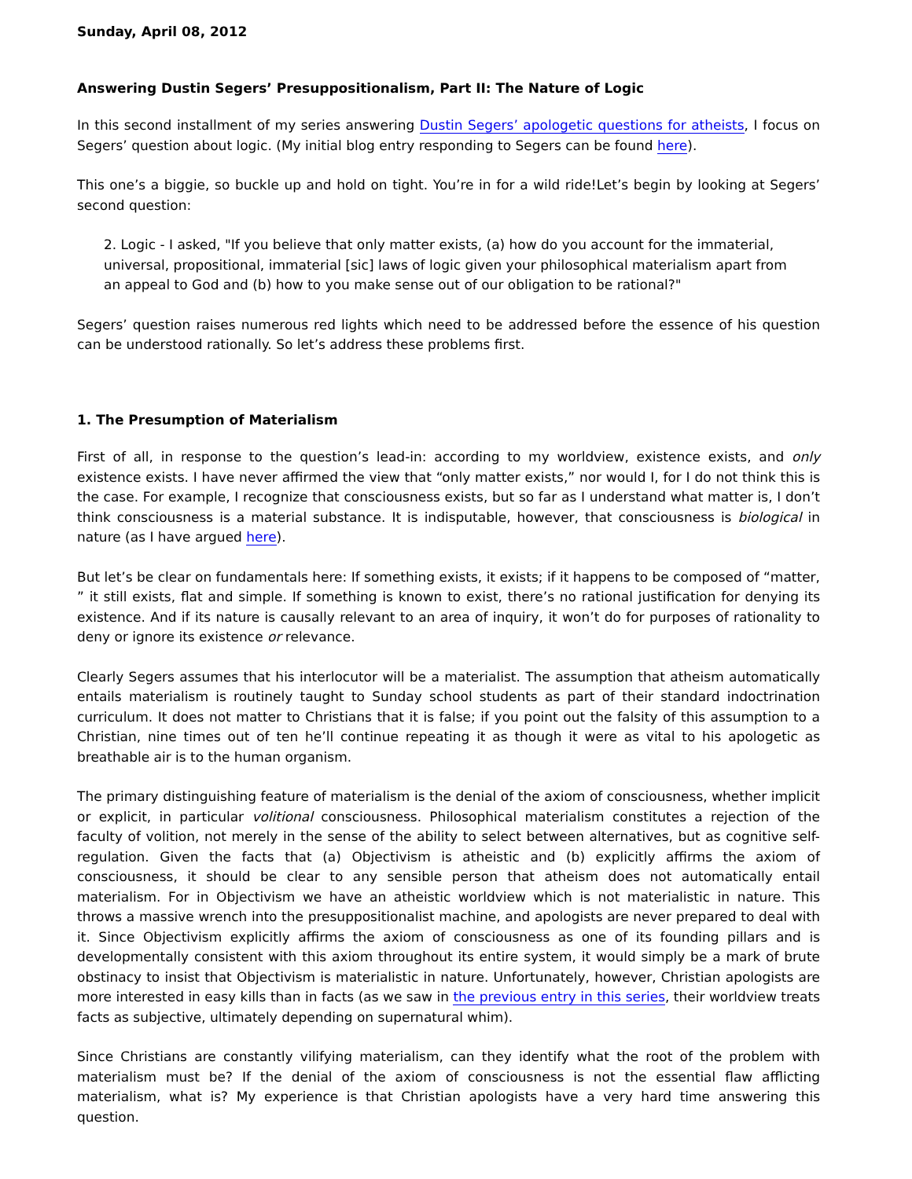Sunday, April 08, 2012
Answering Dustin Segers’ Presuppositionalism, Part II: The Nature of Logic
In this second installment of my series answering Dustin Segers’ apologetic questions for atheists, I focus on Segers’ question about logic. (My initial blog entry responding to Segers can be found here).
This one’s a biggie, so buckle up and hold on tight. You’re in for a wild ride!Let’s begin by looking at Segers’ second question:
2. Logic - I asked, "If you believe that only matter exists, (a) how do you account for the immaterial, universal, propositional, immaterial [sic] laws of logic given your philosophical materialism apart from an appeal to God and (b) how to you make sense out of our obligation to be rational?"
Segers’ question raises numerous red lights which need to be addressed before the essence of his question can be understood rationally. So let’s address these problems first.
1. The Presumption of Materialism
First of all, in response to the question’s lead-in: according to my worldview, existence exists, and only existence exists. I have never affirmed the view that “only matter exists,” nor would I, for I do not think this is the case. For example, I recognize that consciousness exists, but so far as I understand what matter is, I don’t think consciousness is a material substance. It is indisputable, however, that consciousness is biological in nature (as I have argued here).
But let’s be clear on fundamentals here: If something exists, it exists; if it happens to be composed of “matter, ” it still exists, flat and simple. If something is known to exist, there’s no rational justification for denying its existence. And if its nature is causally relevant to an area of inquiry, it won’t do for purposes of rationality to deny or ignore its existence or relevance.
Clearly Segers assumes that his interlocutor will be a materialist. The assumption that atheism automatically entails materialism is routinely taught to Sunday school students as part of their standard indoctrination curriculum. It does not matter to Christians that it is false; if you point out the falsity of this assumption to a Christian, nine times out of ten he’ll continue repeating it as though it were as vital to his apologetic as breathable air is to the human organism.
The primary distinguishing feature of materialism is the denial of the axiom of consciousness, whether implicit or explicit, in particular volitional consciousness. Philosophical materialism constitutes a rejection of the faculty of volition, not merely in the sense of the ability to select between alternatives, but as cognitive self-regulation. Given the facts that (a) Objectivism is atheistic and (b) explicitly affirms the axiom of consciousness, it should be clear to any sensible person that atheism does not automatically entail materialism. For in Objectivism we have an atheistic worldview which is not materialistic in nature. This throws a massive wrench into the presuppositionalist machine, and apologists are never prepared to deal with it. Since Objectivism explicitly affirms the axiom of consciousness as one of its founding pillars and is developmentally consistent with this axiom throughout its entire system, it would simply be a mark of brute obstinacy to insist that Objectivism is materialistic in nature. Unfortunately, however, Christian apologists are more interested in easy kills than in facts (as we saw in the previous entry in this series, their worldview treats facts as subjective, ultimately depending on supernatural whim).
Since Christians are constantly vilifying materialism, can they identify what the root of the problem with materialism must be? If the denial of the axiom of consciousness is not the essential flaw afflicting materialism, what is? My experience is that Christian apologists have a very hard time answering this question.